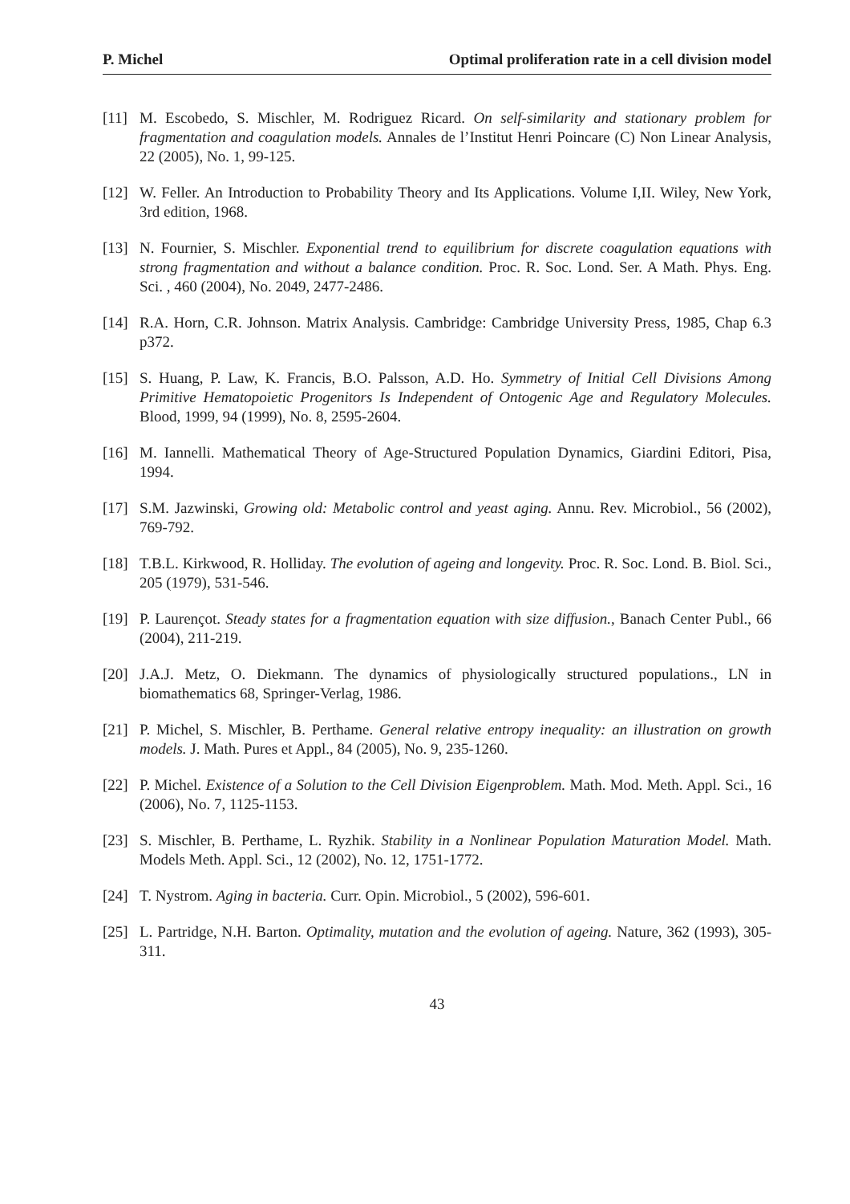P. Michel Optimal proliferation rate in a cell division model
[11] M. Escobedo, S. Mischler, M. Rodriguez Ricard. On self-similarity and stationary problem for fragmentation and coagulation models. Annales de l’Institut Henri Poincare (C) Non Linear Analysis, 22 (2005), No. 1, 99-125.
[12] W. Feller. An Introduction to Probability Theory and Its Applications. Volume I,II. Wiley, New York, 3rd edition, 1968.
[13] N. Fournier, S. Mischler. Exponential trend to equilibrium for discrete coagulation equations with strong fragmentation and without a balance condition. Proc. R. Soc. Lond. Ser. A Math. Phys. Eng. Sci. , 460 (2004), No. 2049, 2477-2486.
[14] R.A. Horn, C.R. Johnson. Matrix Analysis. Cambridge: Cambridge University Press, 1985, Chap 6.3 p372.
[15] S. Huang, P. Law, K. Francis, B.O. Palsson, A.D. Ho. Symmetry of Initial Cell Divisions Among Primitive Hematopoietic Progenitors Is Independent of Ontogenic Age and Regulatory Molecules. Blood, 1999, 94 (1999), No. 8, 2595-2604.
[16] M. Iannelli. Mathematical Theory of Age-Structured Population Dynamics, Giardini Editori, Pisa, 1994.
[17] S.M. Jazwinski, Growing old: Metabolic control and yeast aging. Annu. Rev. Microbiol., 56 (2002), 769-792.
[18] T.B.L. Kirkwood, R. Holliday. The evolution of ageing and longevity. Proc. R. Soc. Lond. B. Biol. Sci., 205 (1979), 531-546.
[19] P. Laurençot. Steady states for a fragmentation equation with size diffusion., Banach Center Publ., 66 (2004), 211-219.
[20] J.A.J. Metz, O. Diekmann. The dynamics of physiologically structured populations., LN in biomathematics 68, Springer-Verlag, 1986.
[21] P. Michel, S. Mischler, B. Perthame. General relative entropy inequality: an illustration on growth models. J. Math. Pures et Appl., 84 (2005), No. 9, 235-1260.
[22] P. Michel. Existence of a Solution to the Cell Division Eigenproblem. Math. Mod. Meth. Appl. Sci., 16 (2006), No. 7, 1125-1153.
[23] S. Mischler, B. Perthame, L. Ryzhik. Stability in a Nonlinear Population Maturation Model. Math. Models Meth. Appl. Sci., 12 (2002), No. 12, 1751-1772.
[24] T. Nystrom. Aging in bacteria. Curr. Opin. Microbiol., 5 (2002), 596-601.
[25] L. Partridge, N.H. Barton. Optimality, mutation and the evolution of ageing. Nature, 362 (1993), 305-311.
43